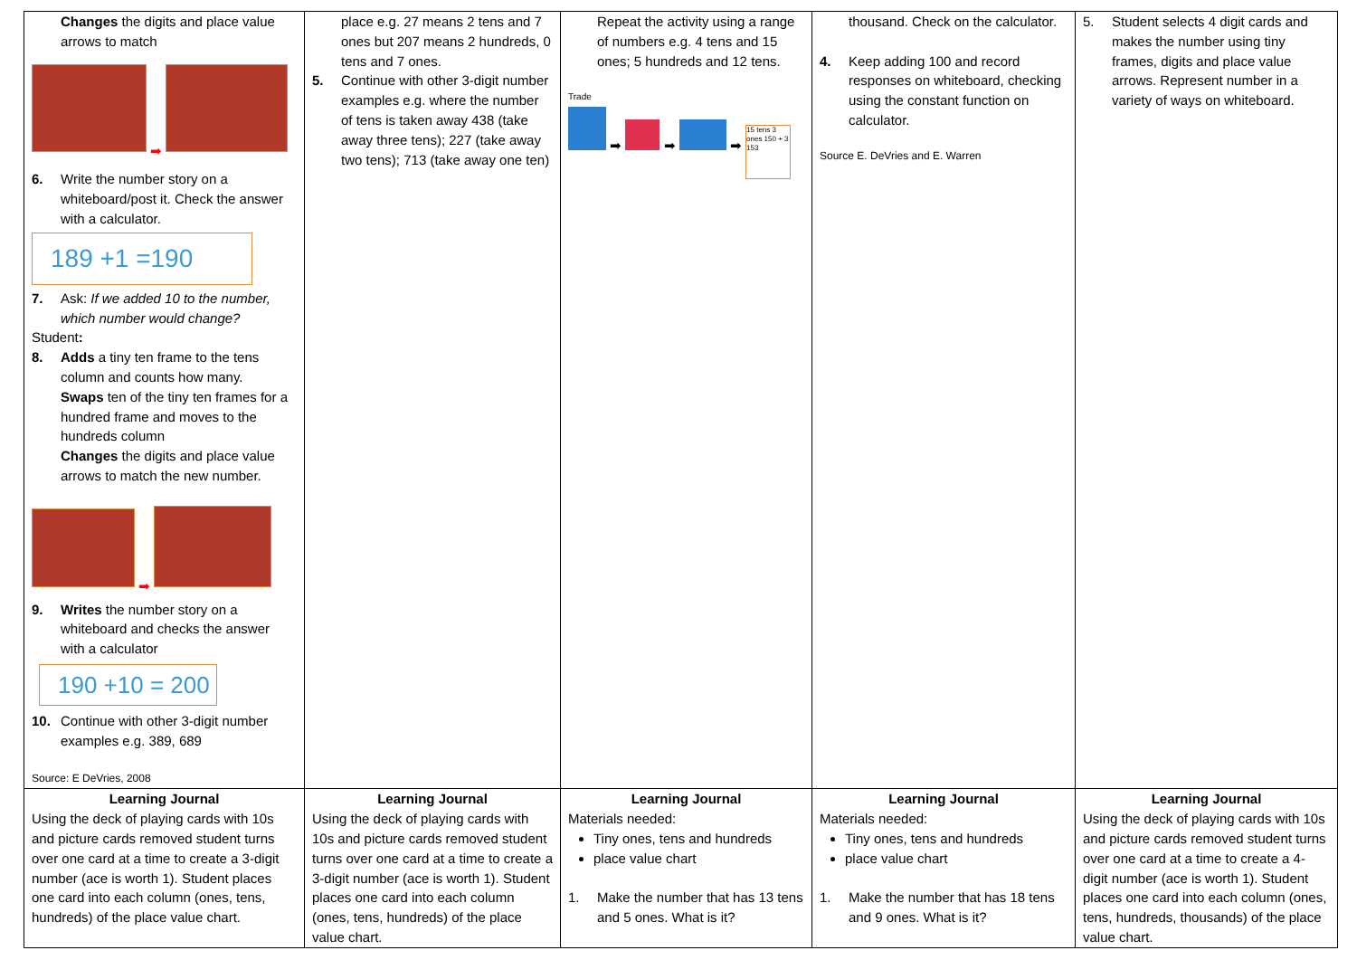| Changes the digits and place value arrows to match ➡ 6. Write the number story on a whiteboard/post it. Check the answer with a calculator. 189 +1 =190 7. Ask: If we added 10 to the number, which number would change? Student : 8. Adds a tiny ten frame to the tens column and counts how many. Swaps ten of the tiny ten frames for a hundred frame and moves to the hundreds column Changes the digits and place value arrows to match the new number. ➡ 9. Writes the number story on a whiteboard and checks the answer with a calculator 190 +10 = 200 10. Continue with other 3-digit number examples e.g. 389, 689 Source: E DeVries, 2008 | place e.g. 27 means 2 tens and 7 ones but 207 means 2 hundreds, 0 tens and 7 ones. 5. Continue with other 3-digit number examples e.g. where the number of tens is taken away 438 (take away three tens); 227 (take away two tens); 713 (take away one ten) | Repeat the activity using a range of numbers e.g. 4 tens and 15 ones; 5 hundreds and 12 tens. Trade ➡ ➡ ➡ 15 tens 3 ones 150 + 3 153 | thousand. Check on the calculator. 4. Keep adding 100 and record responses on whiteboard, checking using the constant function on calculator. Source E. DeVries and E. Warren | 5. Student selects 4 digit cards and makes the number using tiny frames, digits and place value arrows. Represent number in a variety of ways on whiteboard. |
| Learning Journal Using the deck of playing cards with 10s and picture cards removed student turns over one card at a time to create a 3-digit number (ace is worth 1). Student places one card into each column (ones, tens, hundreds) of the place value chart. | Learning Journal Using the deck of playing cards with 10s and picture cards removed student turns over one card at a time to create a 3-digit number (ace is worth 1). Student places one card into each column (ones, tens, hundreds) of the place value chart. | Learning Journal Materials needed: Tiny ones, tens and hundreds place value chart 1. Make the number that has 13 tens and 5 ones. What is it? | Learning Journal Materials needed: Tiny ones, tens and hundreds place value chart 1. Make the number that has 18 tens and 9 ones. What is it? | Learning Journal Using the deck of playing cards with 10s and picture cards removed student turns over one card at a time to create a 4-digit number (ace is worth 1). Student places one card into each column (ones, tens, hundreds, thousands) of the place value chart. |